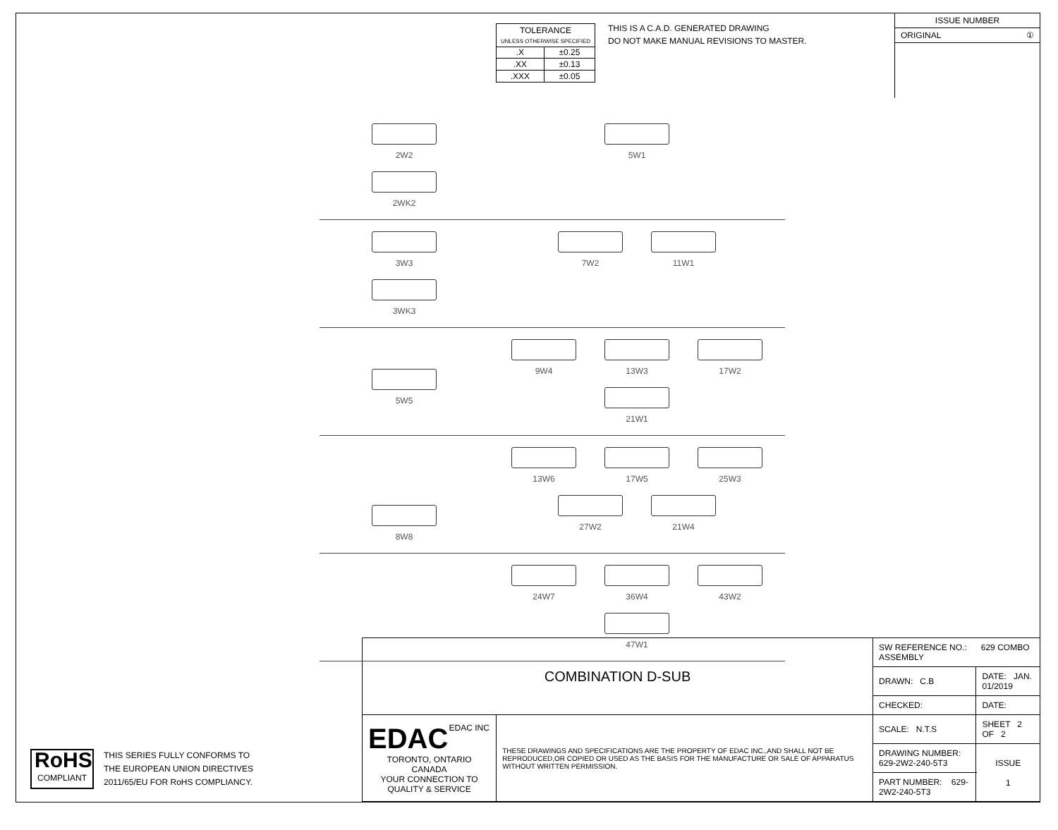| TOLERANCE UNLESS OTHERWISE SPECIFIED | |
| .X | ±0.25 |
| .XX | ±0.13 |
| .XXX | ±0.05 |
THIS IS A C.A.D. GENERATED DRAWING
DO NOT MAKE MANUAL REVISIONS TO MASTER.
ISSUE NUMBER
ORIGINAL ①
2W2 2WK2
5W1
3W3 3WK3
7W2 11W1
5W5
9W4 13W3 17W2 21W1
8W8
13W6 17W5 25W3 27W2 21W4
24W7 36W4 43W2 47W1
RoHS
COMPLIANT
THIS SERIES FULLY CONFORMS TO
THE EUROPEAN UNION DIRECTIVES
2011/65/EU FOR RoHS COMPLIANCY.
| COMBINATION D-SUB | | SW REFERENCE NO.: 629 COMBO ASSEMBLY | | |
| | | DRAWN: C.B | DATE: JAN. 01/2019 | |
| | | CHECKED: | DATE: | |
| EDAC EDAC INC TORONTO, ONTARIO CANADA YOUR CONNECTION TO QUALITY & SERVICE | THESE DRAWINGS AND SPECIFICATIONS ARE THE PROPERTY OF EDAC INC.,AND SHALL NOT BE REPRODUCED,OR COPIED OR USED AS THE BASIS FOR THE MANUFACTURE OR SALE OF APPARATUS WITHOUT WRITTEN PERMISSION. | SCALE: N.T.S | SHEET 2 OF 2 | |
| | | DRAWING NUMBER: 629-2W2-240-5T3 | | ISSUE 1 |
| | | PART NUMBER: 629-2W2-240-5T3 | | |